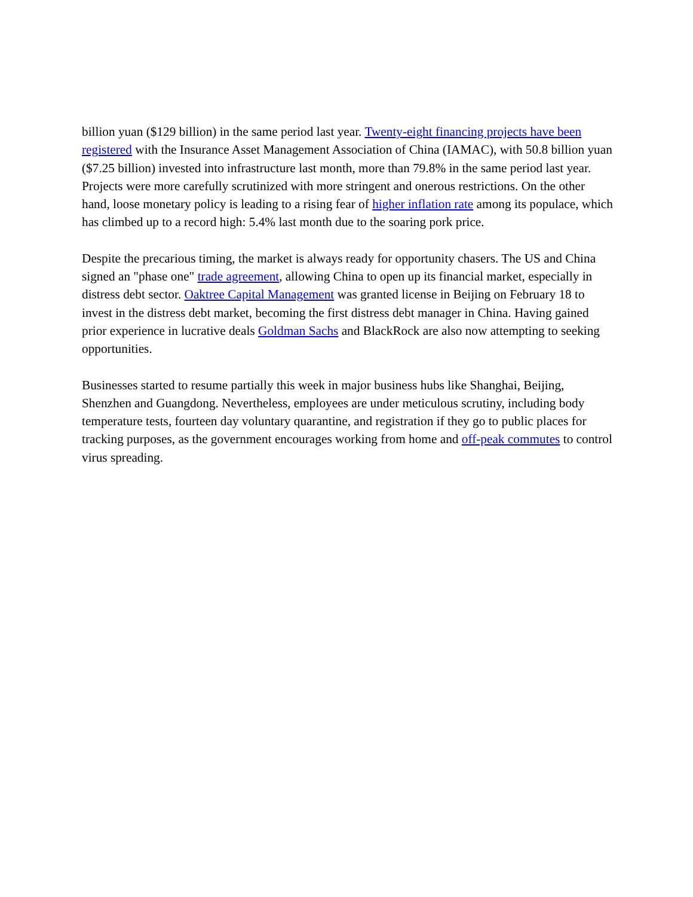billion yuan ($129 billion) in the same period last year. Twenty-eight financing projects have been registered with the Insurance Asset Management Association of China (IAMAC), with 50.8 billion yuan ($7.25 billion) invested into infrastructure last month, more than 79.8% in the same period last year. Projects were more carefully scrutinized with more stringent and onerous restrictions. On the other hand, loose monetary policy is leading to a rising fear of higher inflation rate among its populace, which has climbed up to a record high: 5.4% last month due to the soaring pork price.
Despite the precarious timing, the market is always ready for opportunity chasers. The US and China signed an "phase one" trade agreement, allowing China to open up its financial market, especially in distress debt sector. Oaktree Capital Management was granted license in Beijing on February 18 to invest in the distress debt market, becoming the first distress debt manager in China. Having gained prior experience in lucrative deals Goldman Sachs and BlackRock are also now attempting to seeking opportunities.
Businesses started to resume partially this week in major business hubs like Shanghai, Beijing, Shenzhen and Guangdong. Nevertheless, employees are under meticulous scrutiny, including body temperature tests, fourteen day voluntary quarantine, and registration if they go to public places for tracking purposes, as the government encourages working from home and off-peak commutes to control virus spreading.